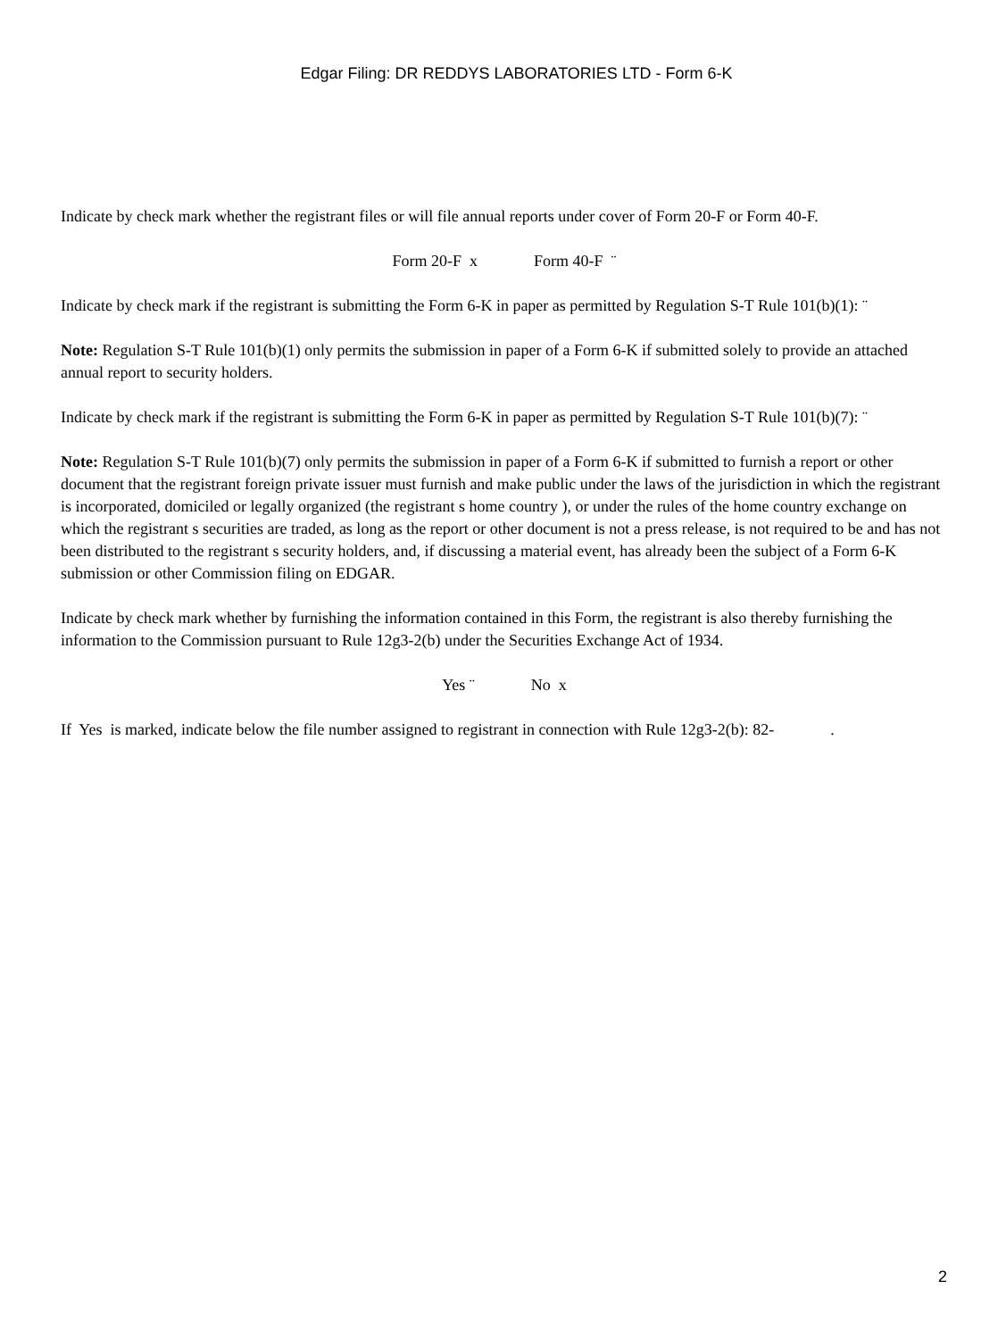Edgar Filing: DR REDDYS LABORATORIES LTD - Form 6-K
Indicate by check mark whether the registrant files or will file annual reports under cover of Form 20-F or Form 40-F.
Form 20-F x Form 40-F ¨
Indicate by check mark if the registrant is submitting the Form 6-K in paper as permitted by Regulation S-T Rule 101(b)(1): ¨
Note: Regulation S-T Rule 101(b)(1) only permits the submission in paper of a Form 6-K if submitted solely to provide an attached annual report to security holders.
Indicate by check mark if the registrant is submitting the Form 6-K in paper as permitted by Regulation S-T Rule 101(b)(7): ¨
Note: Regulation S-T Rule 101(b)(7) only permits the submission in paper of a Form 6-K if submitted to furnish a report or other document that the registrant foreign private issuer must furnish and make public under the laws of the jurisdiction in which the registrant is incorporated, domiciled or legally organized (the registrant s home country ), or under the rules of the home country exchange on which the registrant s securities are traded, as long as the report or other document is not a press release, is not required to be and has not been distributed to the registrant s security holders, and, if discussing a material event, has already been the subject of a Form 6-K submission or other Commission filing on EDGAR.
Indicate by check mark whether by furnishing the information contained in this Form, the registrant is also thereby furnishing the information to the Commission pursuant to Rule 12g3-2(b) under the Securities Exchange Act of 1934.
Yes ¨ No x
If Yes is marked, indicate below the file number assigned to registrant in connection with Rule 12g3-2(b): 82- .
2